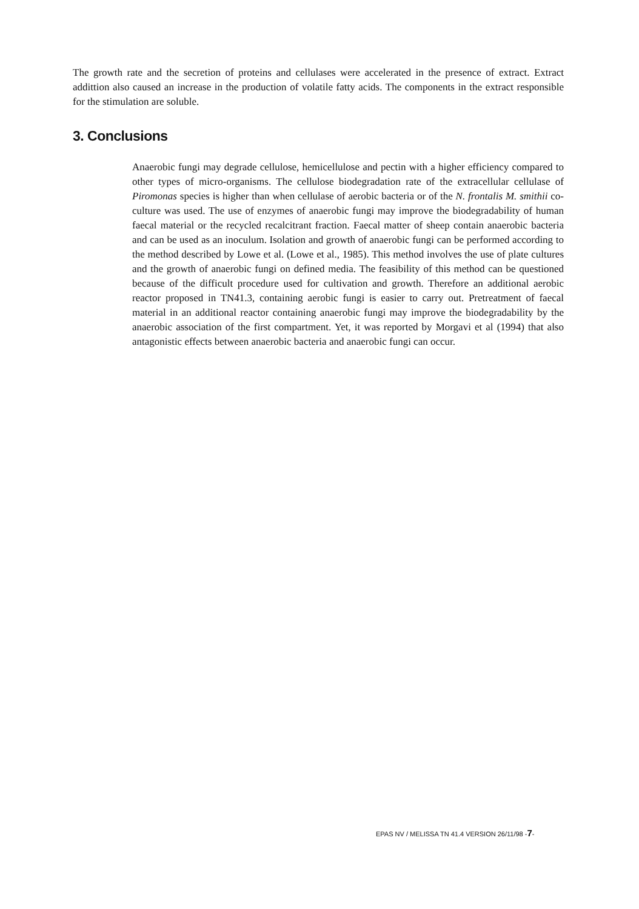The growth rate and the secretion of proteins and cellulases were accelerated in the presence of extract. Extract addittion also caused an increase in the production of volatile fatty acids. The components in the extract responsible for the stimulation are soluble.
3. Conclusions
Anaerobic fungi may degrade cellulose, hemicellulose and pectin with a higher efficiency compared to other types of micro-organisms. The cellulose biodegradation rate of the extracellular cellulase of Piromonas species is higher than when cellulase of aerobic bacteria or of the N. frontalis M. smithii co-culture was used. The use of enzymes of anaerobic fungi may improve the biodegradability of human faecal material or the recycled recalcitrant fraction. Faecal matter of sheep contain anaerobic bacteria and can be used as an inoculum. Isolation and growth of anaerobic fungi can be performed according to the method described by Lowe et al. (Lowe et al., 1985). This method involves the use of plate cultures and the growth of anaerobic fungi on defined media. The feasibility of this method can be questioned because of the difficult procedure used for cultivation and growth. Therefore an additional aerobic reactor proposed in TN41.3, containing aerobic fungi is easier to carry out. Pretreatment of faecal material in an additional reactor containing anaerobic fungi may improve the biodegradability by the anaerobic association of the first compartment. Yet, it was reported by Morgavi et al (1994) that also antagonistic effects between anaerobic bacteria and anaerobic fungi can occur.
EPAS NV / MELISSA TN 41.4 VERSION 26/11/98 -7-